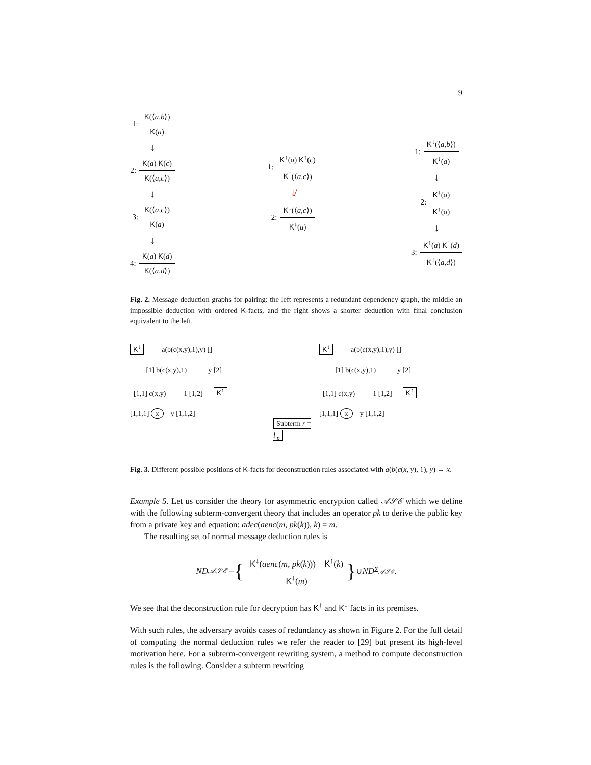9
1: K(⟨a,b⟩) K(a)
↓
2: K(a) K(c) K(⟨a,c⟩)
↓
3: K(⟨a,c⟩) K(a)
↓
4: K(a) K(d) K(⟨a,d⟩)
1: K<sup>↑</sup>(a) K<sup>↑</sup>(c) K<sup>↑</sup>(⟨a,c⟩)
↓̸
2: K<sup>↓</sup>(⟨a,c⟩) K<sup>↓</sup>(a)
1: K<sup>↓</sup>(⟨a,b⟩) K<sup>↓</sup>(a)
↓
2: K<sup>↓</sup>(a) K<sup>↑</sup>(a)
↓
3: K<sup>↑</sup>(a) K<sup>↑</sup>(d) K<sup>↑</sup>(⟨a,d⟩)
Fig. 2. Message deduction graphs for pairing: the left represents a redundant dependency graph, the middle an impossible deduction with ordered K-facts, and the right shows a shorter deduction with final conclusion equivalent to the left.
K<sup>↓</sup> a(b(c(x,y),1),y) []
[1] b(c(x,y),1) y [2]
[1,1] c(x,y) 1 [1,2] K<sup>↑</sup>
[1,1,1] x y [1,1,2]
Subterm r = l|<sub>p</sub>
K<sup>↓</sup> a(b(c(x,y),1),y) []
[1] b(c(x,y),1) y [2]
[1,1] c(x,y) 1 [1,2] K<sup>↑</sup>
[1,1,1] x y [1,1,2]
Fig. 3. Different possible positions of K-facts for deconstruction rules associated with a(b(c(x, y), 1), y) → x.
Example 5. Let us consider the theory for asymmetric encryption called 𝒜𝒮ℰ which we define with the following subterm-convergent theory that includes an operator pk to derive the public key from a private key and equation: adec(aenc(m, pk(k)), k) = m.
The resulting set of normal message deduction rules is
ND<sub>𝒜𝒮ℰ</sub> = { K<sup>↓</sup>(aenc(m, pk(k))) K<sup>↑</sup>(k) K<sup>↓</sup>(m) } ∪ ND<sub>Σ<sub>𝒜𝒮ℰ</sub></sub>.
We see that the deconstruction rule for decryption has K<sup>↑</sup> and K<sup>↓</sup> facts in its premises.
With such rules, the adversary avoids cases of redundancy as shown in Figure 2. For the full detail of computing the normal deduction rules we refer the reader to [29] but present its high-level motivation here. For a subterm-convergent rewriting system, a method to compute deconstruction rules is the following. Consider a subterm rewriting